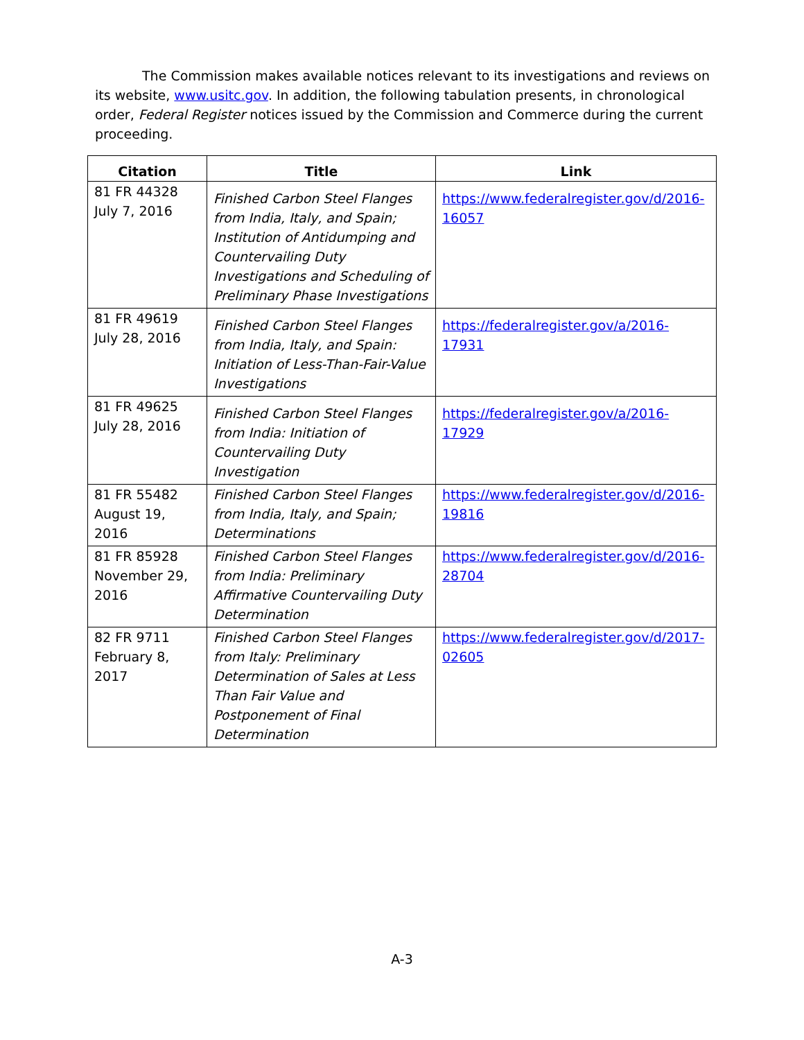The Commission makes available notices relevant to its investigations and reviews on its website, www.usitc.gov. In addition, the following tabulation presents, in chronological order, Federal Register notices issued by the Commission and Commerce during the current proceeding.
| Citation | Title | Link |
| --- | --- | --- |
| 81 FR 44328 July 7, 2016 | Finished Carbon Steel Flanges from India, Italy, and Spain; Institution of Antidumping and Countervailing Duty Investigations and Scheduling of Preliminary Phase Investigations | https://www.federalregister.gov/d/2016-16057 |
| 81 FR 49619 July 28, 2016 | Finished Carbon Steel Flanges from India, Italy, and Spain: Initiation of Less-Than-Fair-Value Investigations | https://federalregister.gov/a/2016-17931 |
| 81 FR 49625 July 28, 2016 | Finished Carbon Steel Flanges from India: Initiation of Countervailing Duty Investigation | https://federalregister.gov/a/2016-17929 |
| 81 FR 55482 August 19, 2016 | Finished Carbon Steel Flanges from India, Italy, and Spain; Determinations | https://www.federalregister.gov/d/2016-19816 |
| 81 FR 85928 November 29, 2016 | Finished Carbon Steel Flanges from India: Preliminary Affirmative Countervailing Duty Determination | https://www.federalregister.gov/d/2016-28704 |
| 82 FR 9711 February 8, 2017 | Finished Carbon Steel Flanges from Italy: Preliminary Determination of Sales at Less Than Fair Value and Postponement of Final Determination | https://www.federalregister.gov/d/2017-02605 |
A-3